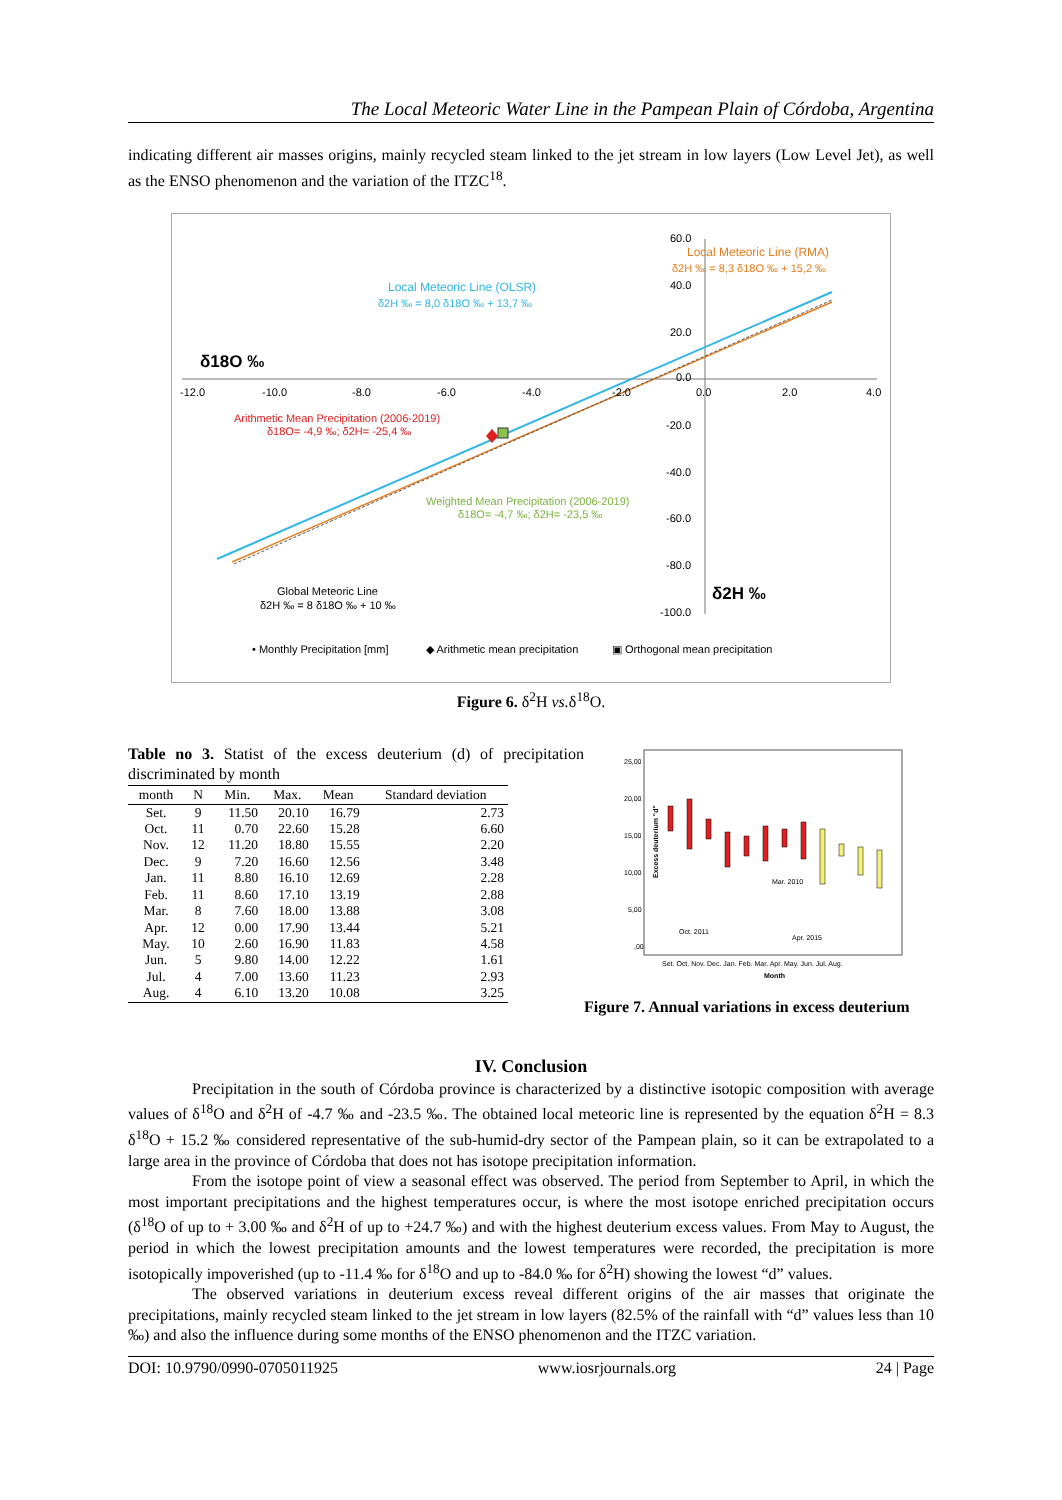The Local Meteoric Water Line in the Pampean Plain of Córdoba, Argentina
indicating different air masses origins, mainly recycled steam linked to the jet stream in low layers (Low Level Jet), as well as the ENSO phenomenon and the variation of the ITZC<sup>18</sup>.
δ18O ‰
δ2H ‰
-12.0
-10.0
-8.0
-6.0
-4.0
-2.0
0.0
2.0
4.0
60.0
40.0
20.0
0.0
-20.0
-40.0
-60.0
-80.0
-100.0
Local Meteoric Line (RMA)
δ2H ‰ = 8,3 δ18O ‰ + 15,2 ‰
Local Meteoric Line (OLSR)
δ2H ‰ = 8,0 δ18O ‰ + 13,7 ‰
Arithmetic Mean Precipitation (2006-2019)
δ18O= -4,9 ‰; δ2H= -25,4 ‰
Weighted Mean Precipitation (2006-2019)
δ18O= -4,7 ‰; δ2H= -23,5 ‰
Global Meteoric Line
δ2H ‰ = 8 δ18O ‰ + 10 ‰
• Monthly Precipitation [mm]
◆ Arithmetic mean precipitation
▣ Orthogonal mean precipitation
Figure 6. δ<sup>2</sup>H vs. δ<sup>18</sup>O.
Table no 3. Statist of the excess deuterium (d) of precipitation discriminated by month
| month | N | Min. | Max. | Mean | Standard deviation |
| --- | --- | --- | --- | --- | --- |
| Set. | 9 | 11.50 | 20.10 | 16.79 | 2.73 |
| Oct. | 11 | 0.70 | 22.60 | 15.28 | 6.60 |
| Nov. | 12 | 11.20 | 18.80 | 15.55 | 2.20 |
| Dec. | 9 | 7.20 | 16.60 | 12.56 | 3.48 |
| Jan. | 11 | 8.80 | 16.10 | 12.69 | 2.28 |
| Feb. | 11 | 8.60 | 17.10 | 13.19 | 2.88 |
| Mar. | 8 | 7.60 | 18.00 | 13.88 | 3.08 |
| Apr. | 12 | 0.00 | 17.90 | 13.44 | 5.21 |
| May. | 10 | 2.60 | 16.90 | 11.83 | 4.58 |
| Jun. | 5 | 9.80 | 14.00 | 12.22 | 1.61 |
| Jul. | 4 | 7.00 | 13.60 | 11.23 | 2.93 |
| Aug. | 4 | 6.10 | 13.20 | 10.08 | 3.25 |
25,00
20,00
15,00
10,00
5,00
,00
Excess deuterium "d"
Oct. 2011
Mar. 2010
Apr. 2015
Set. Oct. Nov. Dec. Jan. Feb. Mar. Apr. May. Jun. Jul. Aug.
Month
Figure 7. Annual variations in excess deuterium
IV. Conclusion
Precipitation in the south of Córdoba province is characterized by a distinctive isotopic composition with average values of δ<sup>18</sup>O and δ<sup>2</sup>H of -4.7 ‰ and -23.5 ‰. The obtained local meteoric line is represented by the equation δ<sup>2</sup>H = 8.3 δ<sup>18</sup>O + 15.2 ‰ considered representative of the sub-humid-dry sector of the Pampean plain, so it can be extrapolated to a large area in the province of Córdoba that does not has isotope precipitation information.
From the isotope point of view a seasonal effect was observed. The period from September to April, in which the most important precipitations and the highest temperatures occur, is where the most isotope enriched precipitation occurs (δ<sup>18</sup>O of up to + 3.00 ‰ and δ<sup>2</sup>H of up to +24.7 ‰) and with the highest deuterium excess values. From May to August, the period in which the lowest precipitation amounts and the lowest temperatures were recorded, the precipitation is more isotopically impoverished (up to -11.4 ‰ for δ<sup>18</sup>O and up to -84.0 ‰ for δ<sup>2</sup>H) showing the lowest “d” values.
The observed variations in deuterium excess reveal different origins of the air masses that originate the precipitations, mainly recycled steam linked to the jet stream in low layers (82.5% of the rainfall with “d” values less than 10 ‰) and also the influence during some months of the ENSO phenomenon and the ITZC variation.
DOI: 10.9790/0990-0705011925 www.iosrjournals.org 24 | Page